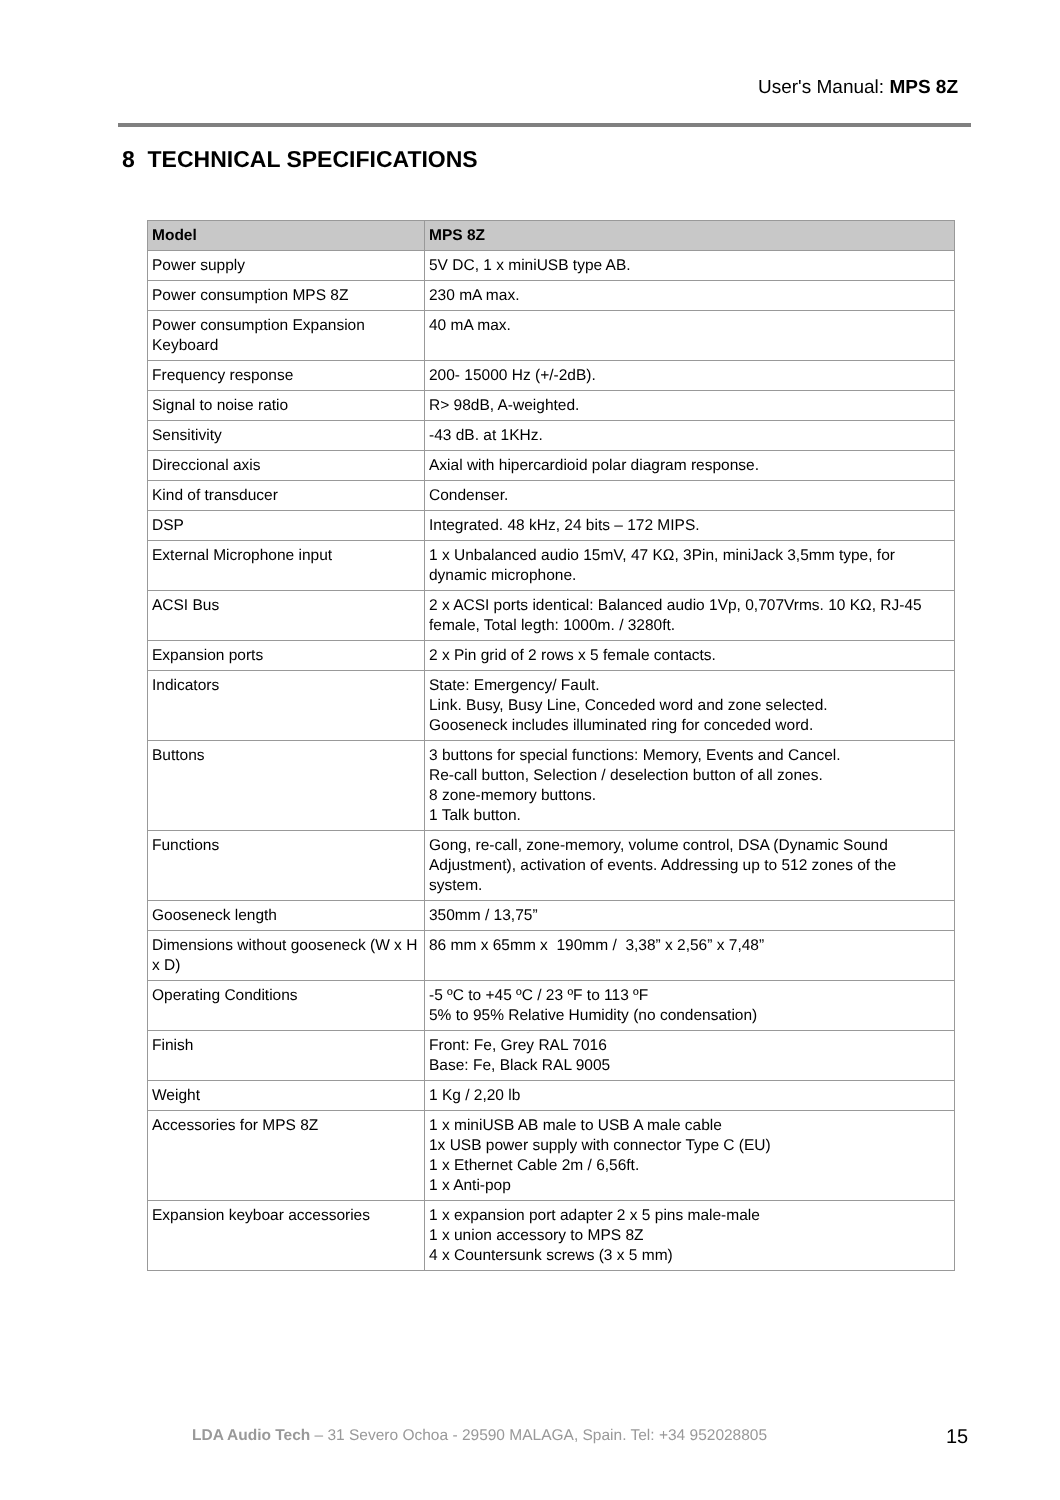User's Manual: MPS 8Z
8 TECHNICAL SPECIFICATIONS
| Model | MPS 8Z |
| --- | --- |
| Power supply | 5V DC, 1 x miniUSB type AB. |
| Power consumption MPS 8Z | 230 mA max. |
| Power consumption Expansion Keyboard | 40 mA max. |
| Frequency response | 200- 15000 Hz (+/-2dB). |
| Signal to noise ratio | R> 98dB, A-weighted. |
| Sensitivity | -43 dB. at 1KHz. |
| Direccional axis | Axial with hipercardioid polar diagram response. |
| Kind of transducer | Condenser. |
| DSP | Integrated. 48 kHz, 24 bits – 172 MIPS. |
| External Microphone input | 1 x Unbalanced audio 15mV, 47 KΩ, 3Pin, miniJack 3,5mm type, for dynamic microphone. |
| ACSI Bus | 2 x ACSI ports identical: Balanced audio 1Vp, 0,707Vrms. 10 KΩ, RJ-45 female, Total legth: 1000m. / 3280ft. |
| Expansion ports | 2 x Pin grid of 2 rows x 5 female contacts. |
| Indicators | State: Emergency/ Fault. Link. Busy, Busy Line, Conceded word and zone selected. Gooseneck includes illuminated ring for conceded word. |
| Buttons | 3 buttons for special functions: Memory, Events and Cancel. Re-call button, Selection / deselection button of all zones. 8 zone-memory buttons. 1 Talk button. |
| Functions | Gong, re-call, zone-memory, volume control, DSA (Dynamic Sound Adjustment), activation of events. Addressing up to 512 zones of the system. |
| Gooseneck length | 350mm / 13,75” |
| Dimensions without gooseneck (W x H x D) | 86 mm x 65mm x 190mm / 3,38” x 2,56” x 7,48” |
| Operating Conditions | -5 ºC to +45 ºC / 23 ºF to 113 ºF 5% to 95% Relative Humidity (no condensation) |
| Finish | Front: Fe, Grey RAL 7016 Base: Fe, Black RAL 9005 |
| Weight | 1 Kg / 2,20 lb |
| Accessories for MPS 8Z | 1 x miniUSB AB male to USB A male cable 1x USB power supply with connector Type C (EU) 1 x Ethernet Cable 2m / 6,56ft. 1 x Anti-pop |
| Expansion keyboar accessories | 1 x expansion port adapter 2 x 5 pins male-male 1 x union accessory to MPS 8Z 4 x Countersunk screws (3 x 5 mm) |
LDA Audio Tech – 31 Severo Ochoa - 29590 MALAGA, Spain. Tel: +34 952028805
15